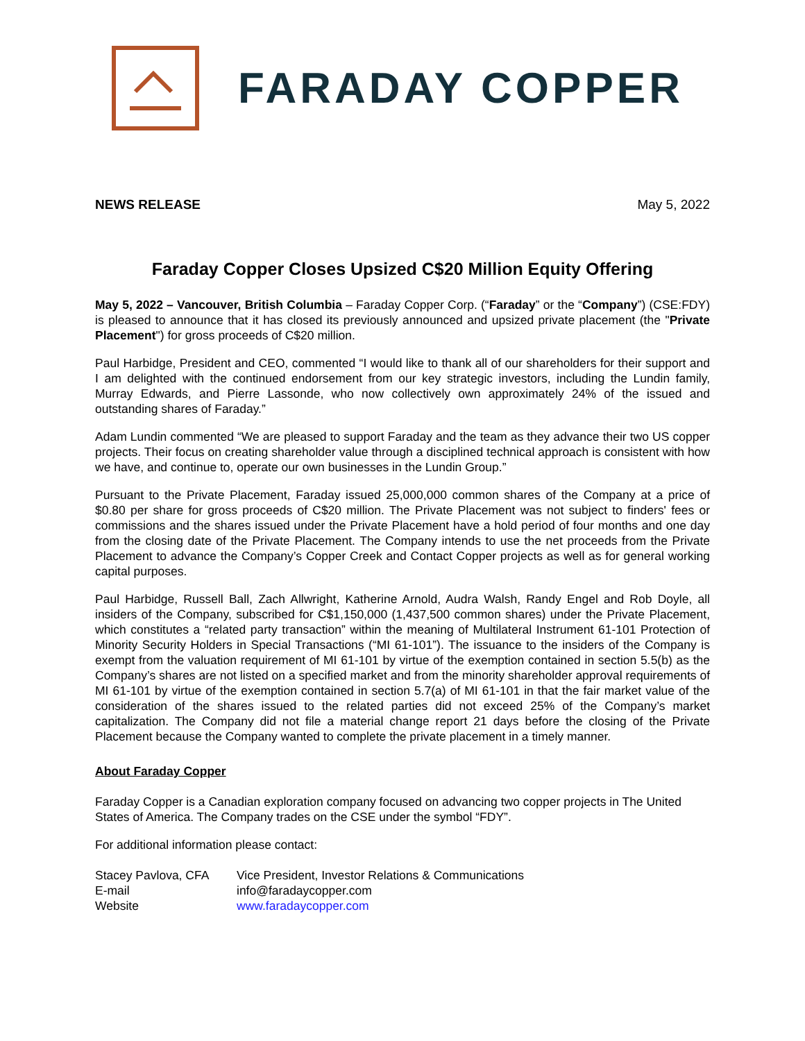FARADAY COPPER
NEWS RELEASE May 5, 2022
Faraday Copper Closes Upsized C$20 Million Equity Offering
May 5, 2022 – Vancouver, British Columbia – Faraday Copper Corp. (“Faraday” or the “Company”) (CSE:FDY) is pleased to announce that it has closed its previously announced and upsized private placement (the "Private Placement") for gross proceeds of C$20 million.
Paul Harbidge, President and CEO, commented “I would like to thank all of our shareholders for their support and I am delighted with the continued endorsement from our key strategic investors, including the Lundin family, Murray Edwards, and Pierre Lassonde, who now collectively own approximately 24% of the issued and outstanding shares of Faraday.”
Adam Lundin commented “We are pleased to support Faraday and the team as they advance their two US copper projects. Their focus on creating shareholder value through a disciplined technical approach is consistent with how we have, and continue to, operate our own businesses in the Lundin Group.”
Pursuant to the Private Placement, Faraday issued 25,000,000 common shares of the Company at a price of $0.80 per share for gross proceeds of C$20 million. The Private Placement was not subject to finders' fees or commissions and the shares issued under the Private Placement have a hold period of four months and one day from the closing date of the Private Placement. The Company intends to use the net proceeds from the Private Placement to advance the Company’s Copper Creek and Contact Copper projects as well as for general working capital purposes.
Paul Harbidge, Russell Ball, Zach Allwright, Katherine Arnold, Audra Walsh, Randy Engel and Rob Doyle, all insiders of the Company, subscribed for C$1,150,000 (1,437,500 common shares) under the Private Placement, which constitutes a “related party transaction” within the meaning of Multilateral Instrument 61-101 Protection of Minority Security Holders in Special Transactions (“MI 61-101”). The issuance to the insiders of the Company is exempt from the valuation requirement of MI 61-101 by virtue of the exemption contained in section 5.5(b) as the Company’s shares are not listed on a specified market and from the minority shareholder approval requirements of MI 61-101 by virtue of the exemption contained in section 5.7(a) of MI 61-101 in that the fair market value of the consideration of the shares issued to the related parties did not exceed 25% of the Company’s market capitalization. The Company did not file a material change report 21 days before the closing of the Private Placement because the Company wanted to complete the private placement in a timely manner.
About Faraday Copper
Faraday Copper is a Canadian exploration company focused on advancing two copper projects in The United States of America. The Company trades on the CSE under the symbol “FDY”.
For additional information please contact:
| Stacey Pavlova, CFA | Vice President, Investor Relations & Communications |
| E-mail | info@faradaycopper.com |
| Website | www.faradaycopper.com |